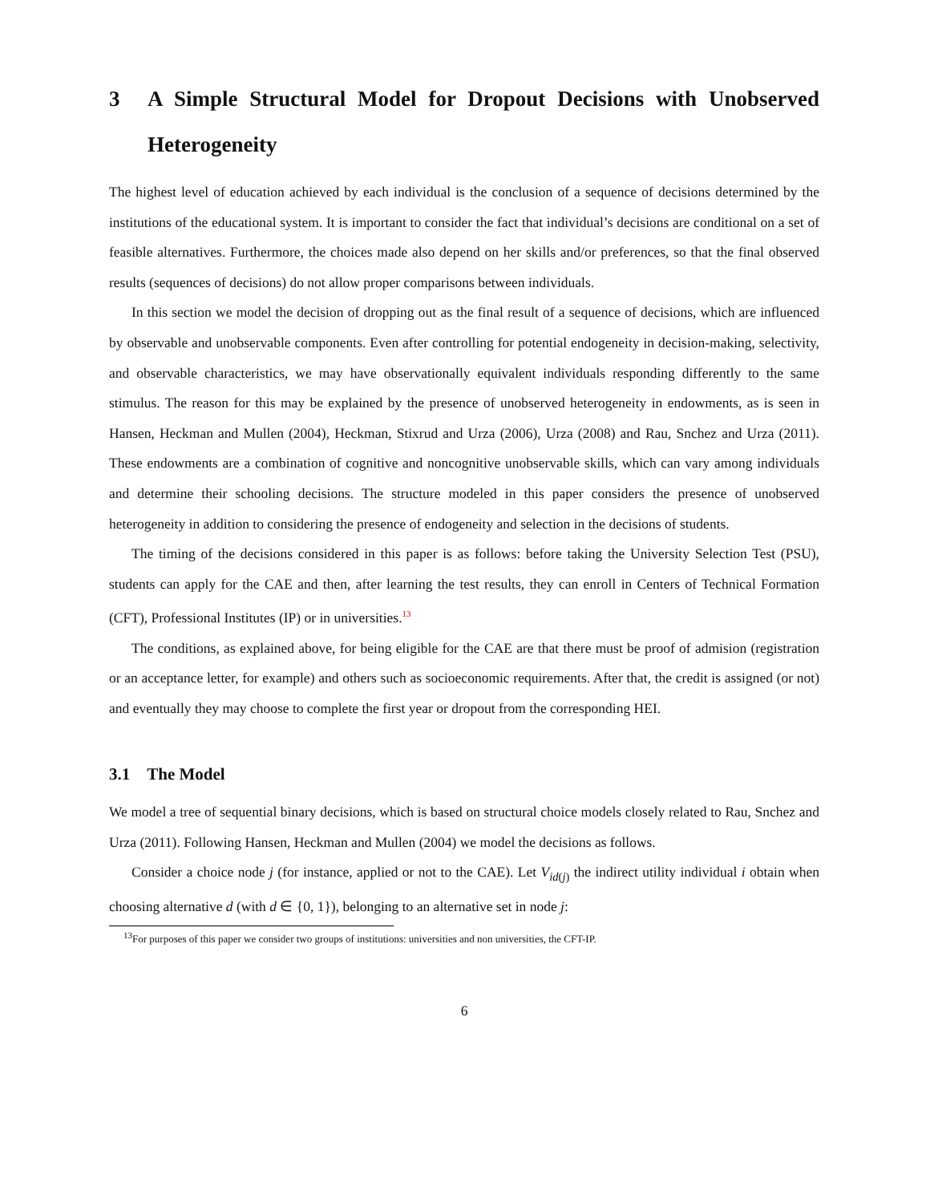3 A Simple Structural Model for Dropout Decisions with Unobserved Heterogeneity
The highest level of education achieved by each individual is the conclusion of a sequence of decisions determined by the institutions of the educational system. It is important to consider the fact that individual’s decisions are conditional on a set of feasible alternatives. Furthermore, the choices made also depend on her skills and/or preferences, so that the final observed results (sequences of decisions) do not allow proper comparisons between individuals.
In this section we model the decision of dropping out as the final result of a sequence of decisions, which are influenced by observable and unobservable components. Even after controlling for potential endogeneity in decision-making, selectivity, and observable characteristics, we may have observationally equivalent individuals responding differently to the same stimulus. The reason for this may be explained by the presence of unobserved heterogeneity in endowments, as is seen in Hansen, Heckman and Mullen (2004), Heckman, Stixrud and Urza (2006), Urza (2008) and Rau, Snchez and Urza (2011). These endowments are a combination of cognitive and noncognitive unobservable skills, which can vary among individuals and determine their schooling decisions. The structure modeled in this paper considers the presence of unobserved heterogeneity in addition to considering the presence of endogeneity and selection in the decisions of students.
The timing of the decisions considered in this paper is as follows: before taking the University Selection Test (PSU), students can apply for the CAE and then, after learning the test results, they can enroll in Centers of Technical Formation (CFT), Professional Institutes (IP) or in universities.<sup>13</sup>
The conditions, as explained above, for being eligible for the CAE are that there must be proof of admision (registration or an acceptance letter, for example) and others such as socioeconomic requirements. After that, the credit is assigned (or not) and eventually they may choose to complete the first year or dropout from the corresponding HEI.
3.1 The Model
We model a tree of sequential binary decisions, which is based on structural choice models closely related to Rau, Snchez and Urza (2011). Following Hansen, Heckman and Mullen (2004) we model the decisions as follows.
Consider a choice node j (for instance, applied or not to the CAE). Let V<sub>id(j)</sub> the indirect utility individual i obtain when choosing alternative d (with d ∈ {0, 1}), belonging to an alternative set in node j:
<sup>13</sup> For purposes of this paper we consider two groups of institutions: universities and non universities, the CFT-IP.
6